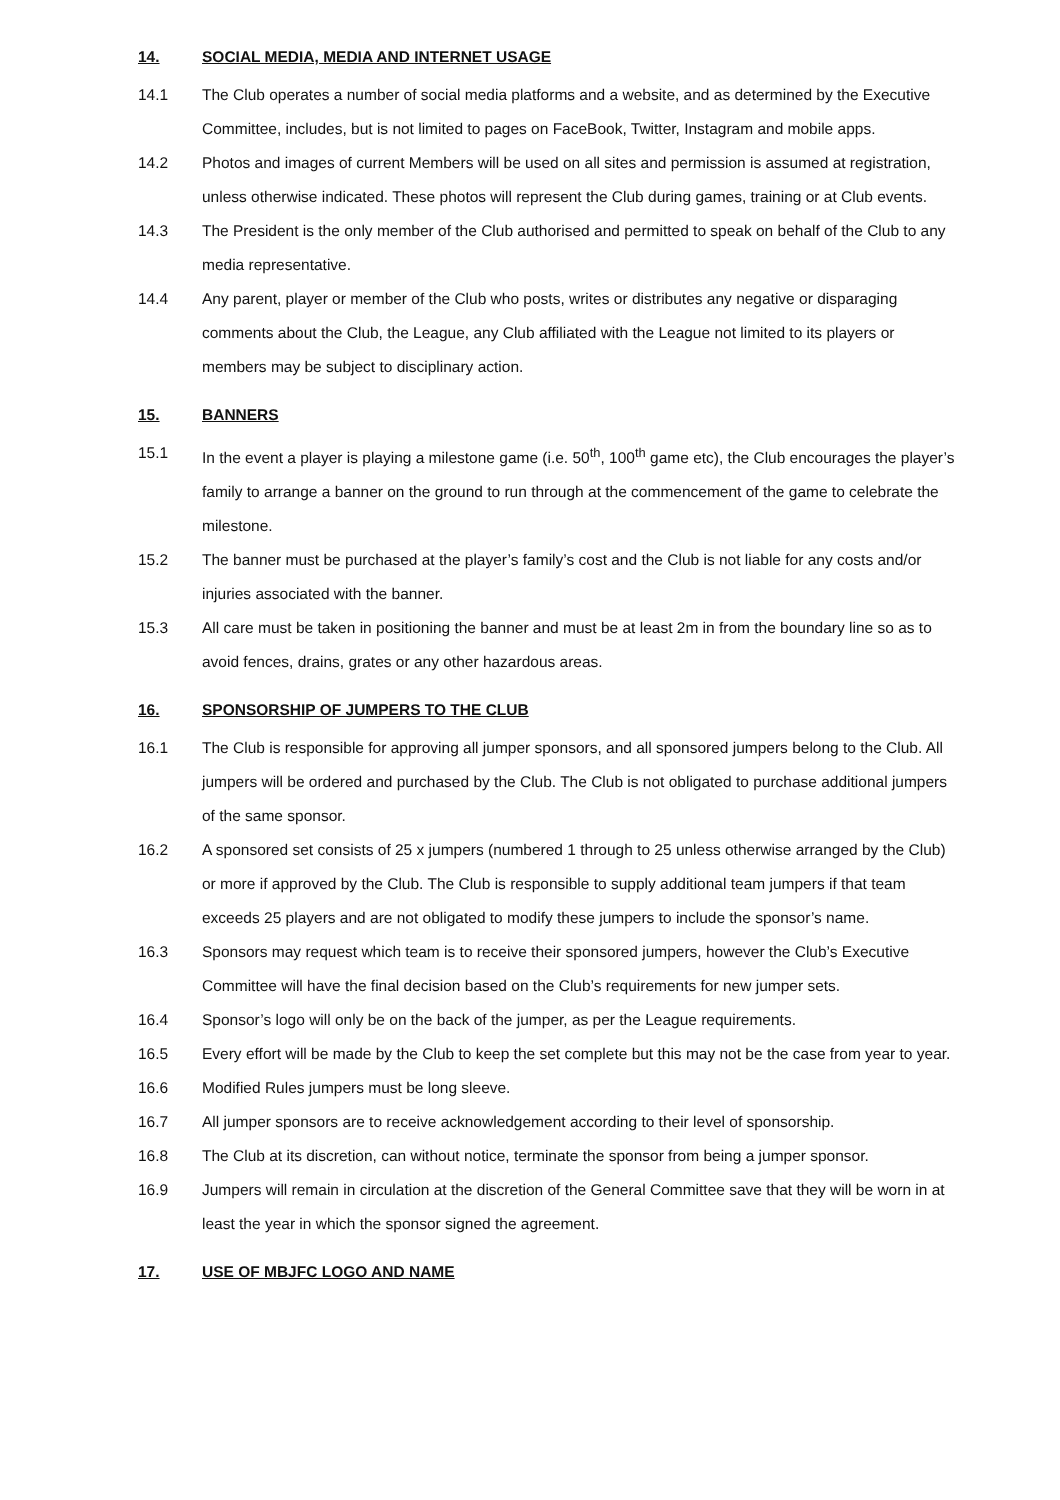14. SOCIAL MEDIA, MEDIA AND INTERNET USAGE
14.1 The Club operates a number of social media platforms and a website, and as determined by the Executive Committee, includes, but is not limited to pages on FaceBook, Twitter, Instagram and mobile apps.
14.2 Photos and images of current Members will be used on all sites and permission is assumed at registration, unless otherwise indicated. These photos will represent the Club during games, training or at Club events.
14.3 The President is the only member of the Club authorised and permitted to speak on behalf of the Club to any media representative.
14.4 Any parent, player or member of the Club who posts, writes or distributes any negative or disparaging comments about the Club, the League, any Club affiliated with the League not limited to its players or members may be subject to disciplinary action.
15. BANNERS
15.1 In the event a player is playing a milestone game (i.e. 50<sup>th</sup>, 100<sup>th</sup> game etc), the Club encourages the player’s family to arrange a banner on the ground to run through at the commencement of the game to celebrate the milestone.
15.2 The banner must be purchased at the player’s family’s cost and the Club is not liable for any costs and/or injuries associated with the banner.
15.3 All care must be taken in positioning the banner and must be at least 2m in from the boundary line so as to avoid fences, drains, grates or any other hazardous areas.
16. SPONSORSHIP OF JUMPERS TO THE CLUB
16.1 The Club is responsible for approving all jumper sponsors, and all sponsored jumpers belong to the Club. All jumpers will be ordered and purchased by the Club. The Club is not obligated to purchase additional jumpers of the same sponsor.
16.2 A sponsored set consists of 25 x jumpers (numbered 1 through to 25 unless otherwise arranged by the Club) or more if approved by the Club. The Club is responsible to supply additional team jumpers if that team exceeds 25 players and are not obligated to modify these jumpers to include the sponsor’s name.
16.3 Sponsors may request which team is to receive their sponsored jumpers, however the Club’s Executive Committee will have the final decision based on the Club’s requirements for new jumper sets.
16.4 Sponsor’s logo will only be on the back of the jumper, as per the League requirements.
16.5 Every effort will be made by the Club to keep the set complete but this may not be the case from year to year.
16.6 Modified Rules jumpers must be long sleeve.
16.7 All jumper sponsors are to receive acknowledgement according to their level of sponsorship.
16.8 The Club at its discretion, can without notice, terminate the sponsor from being a jumper sponsor.
16.9 Jumpers will remain in circulation at the discretion of the General Committee save that they will be worn in at least the year in which the sponsor signed the agreement.
17. USE OF MBJFC LOGO AND NAME